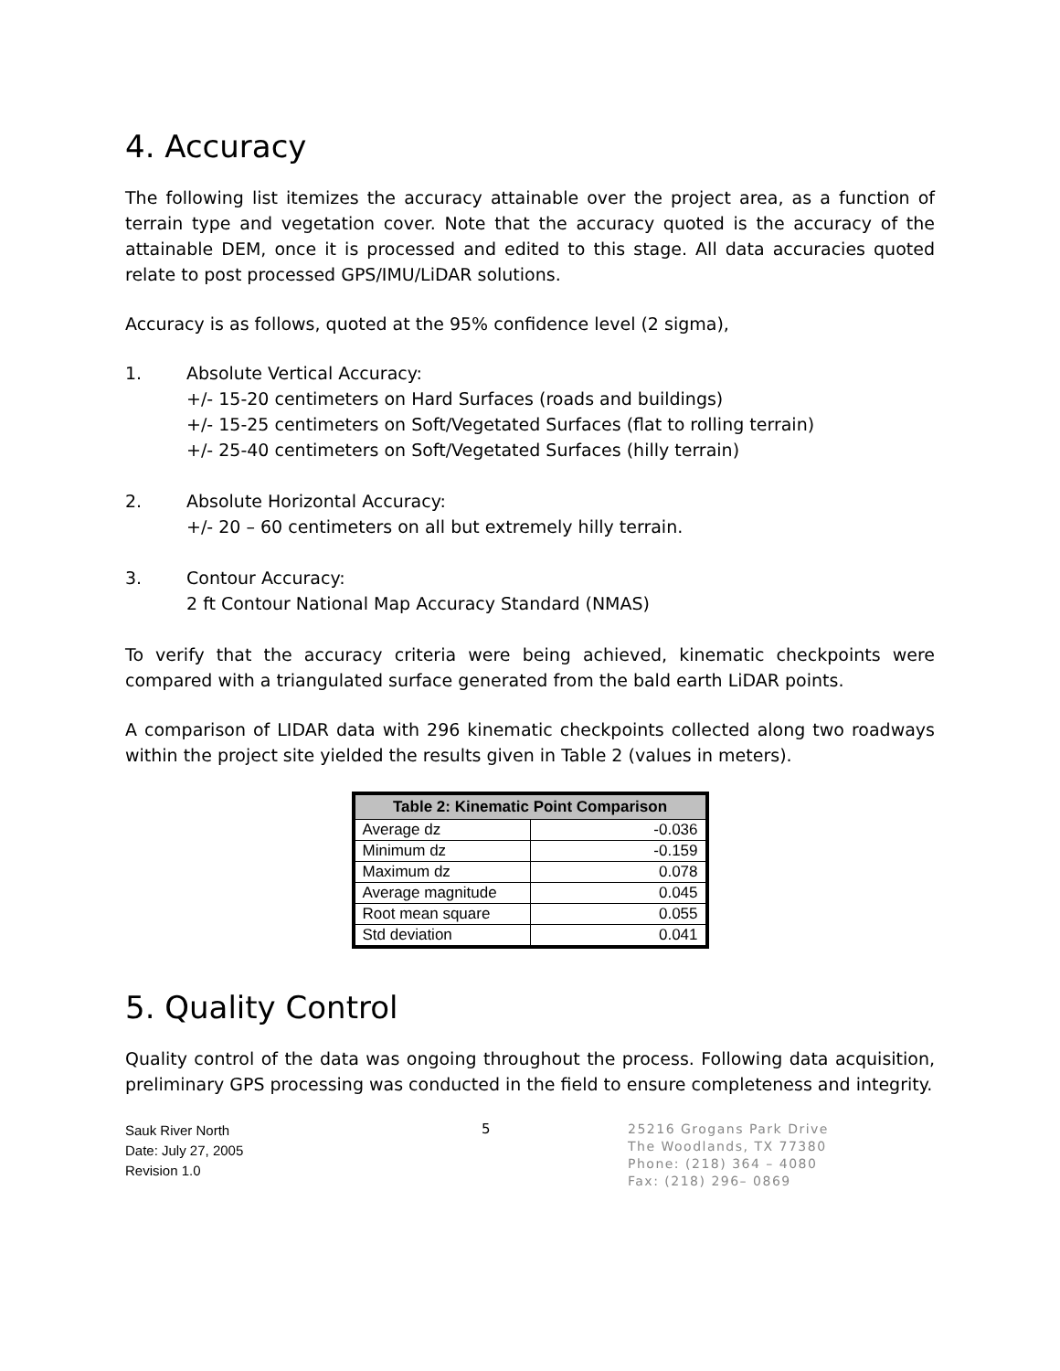4. Accuracy
The following list itemizes the accuracy attainable over the project area, as a function of terrain type and vegetation cover. Note that the accuracy quoted is the accuracy of the attainable DEM, once it is processed and edited to this stage. All data accuracies quoted relate to post processed GPS/IMU/LiDAR solutions.
Accuracy is as follows, quoted at the 95% confidence level (2 sigma),
1. Absolute Vertical Accuracy:
+/- 15-20 centimeters on Hard Surfaces (roads and buildings)
+/- 15-25 centimeters on Soft/Vegetated Surfaces (flat to rolling terrain)
+/- 25-40 centimeters on Soft/Vegetated Surfaces (hilly terrain)
2. Absolute Horizontal Accuracy:
+/- 20 – 60 centimeters on all but extremely hilly terrain.
3. Contour Accuracy:
2 ft Contour National Map Accuracy Standard (NMAS)
To verify that the accuracy criteria were being achieved, kinematic checkpoints were compared with a triangulated surface generated from the bald earth LiDAR points.
A comparison of LIDAR data with 296 kinematic checkpoints collected along two roadways within the project site yielded the results given in Table 2 (values in meters).
| Table 2: Kinematic Point Comparison | |
| --- | --- |
| Average dz | -0.036 |
| Minimum dz | -0.159 |
| Maximum dz | 0.078 |
| Average magnitude | 0.045 |
| Root mean square | 0.055 |
| Std deviation | 0.041 |
5. Quality Control
Quality control of the data was ongoing throughout the process. Following data acquisition, preliminary GPS processing was conducted in the field to ensure completeness and integrity.
Sauk River North
Date: July 27, 2005
Revision 1.0
5
25216 Grogans Park Drive
The Woodlands, TX 77380
Phone: (218) 364 – 4080
Fax: (218) 296– 0869